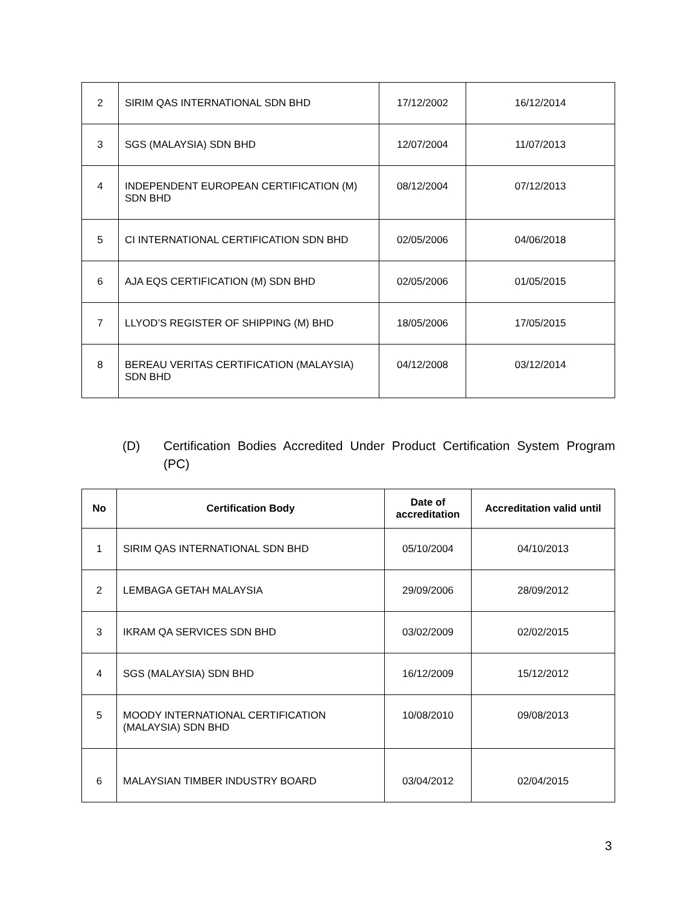| 2 | SIRIM QAS INTERNATIONAL SDN BHD | 17/12/2002 | 16/12/2014 |
| 3 | SGS (MALAYSIA) SDN BHD | 12/07/2004 | 11/07/2013 |
| 4 | INDEPENDENT EUROPEAN CERTIFICATION (M) SDN BHD | 08/12/2004 | 07/12/2013 |
| 5 | CI INTERNATIONAL CERTIFICATION SDN BHD | 02/05/2006 | 04/06/2018 |
| 6 | AJA EQS CERTIFICATION (M) SDN BHD | 02/05/2006 | 01/05/2015 |
| 7 | LLYOD’S REGISTER OF SHIPPING (M) BHD | 18/05/2006 | 17/05/2015 |
| 8 | BEREAU VERITAS CERTIFICATION (MALAYSIA) SDN BHD | 04/12/2008 | 03/12/2014 |
(D) Certification Bodies Accredited Under Product Certification System Program (PC)
| No | Certification Body | Date of accreditation | Accreditation valid until |
| --- | --- | --- | --- |
| 1 | SIRIM QAS INTERNATIONAL SDN BHD | 05/10/2004 | 04/10/2013 |
| 2 | LEMBAGA GETAH MALAYSIA | 29/09/2006 | 28/09/2012 |
| 3 | IKRAM QA SERVICES SDN BHD | 03/02/2009 | 02/02/2015 |
| 4 | SGS (MALAYSIA) SDN BHD | 16/12/2009 | 15/12/2012 |
| 5 | MOODY INTERNATIONAL CERTIFICATION (MALAYSIA) SDN BHD | 10/08/2010 | 09/08/2013 |
| 6 | MALAYSIAN TIMBER INDUSTRY BOARD | 03/04/2012 | 02/04/2015 |
3